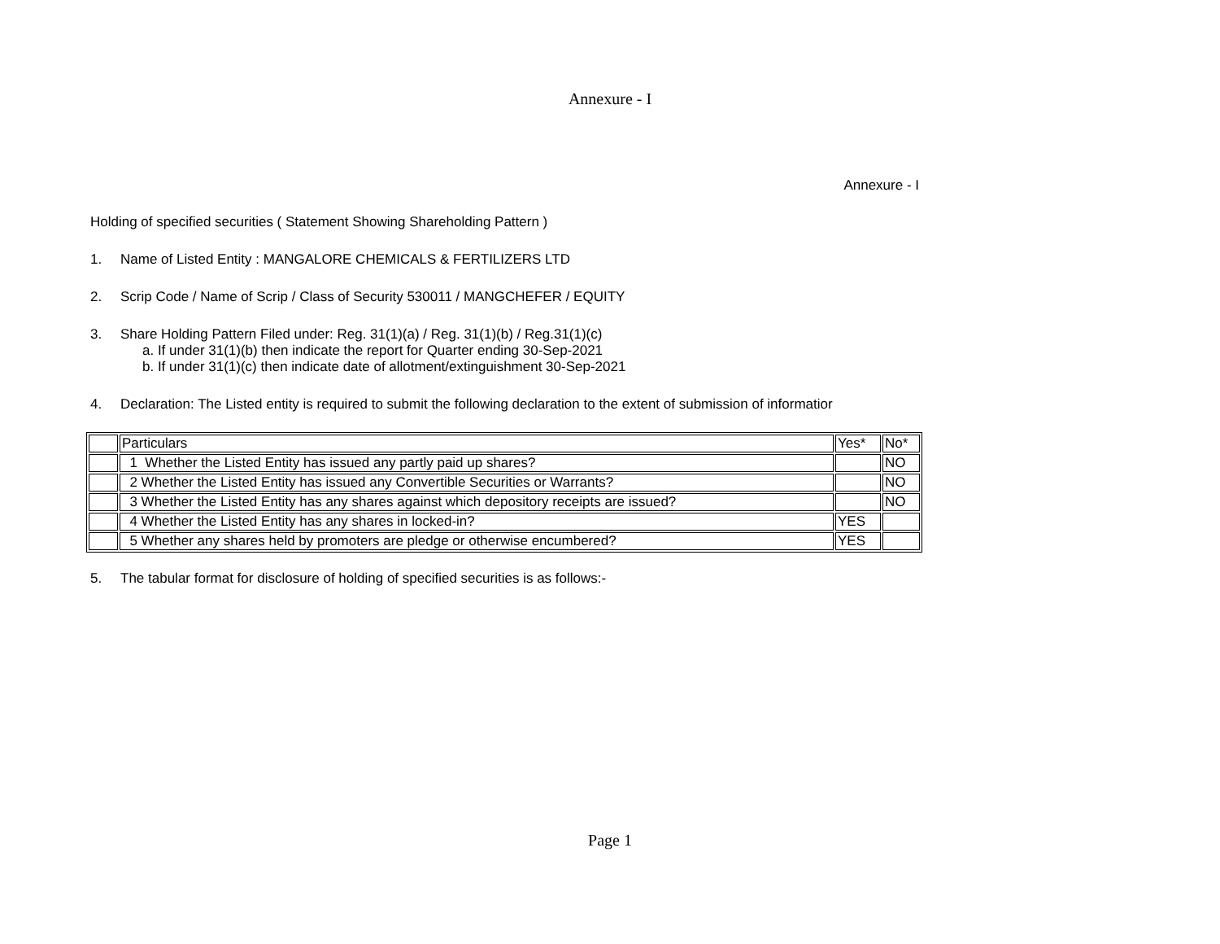Annexure - I
Annexure - I
Holding of specified securities ( Statement Showing Shareholding Pattern )
1. Name of Listed Entity : MANGALORE CHEMICALS & FERTILIZERS LTD
2. Scrip Code / Name of Scrip / Class of Security 530011 / MANGCHEFER / EQUITY
3. Share Holding Pattern Filed under: Reg. 31(1)(a) / Reg. 31(1)(b) / Reg.31(1)(c)
a. If under 31(1)(b) then indicate the report for Quarter ending 30-Sep-2021
b. If under 31(1)(c) then indicate date of allotment/extinguishment 30-Sep-2021
4. Declaration: The Listed entity is required to submit the following declaration to the extent of submission of informatior
| | Particulars | Yes* | No* |
| | 1 Whether the Listed Entity has issued any partly paid up shares? | | NO |
| | 2 Whether the Listed Entity has issued any Convertible Securities or Warrants? | | NO |
| | 3 Whether the Listed Entity has any shares against which depository receipts are issued? | | NO |
| | 4 Whether the Listed Entity has any shares in locked-in? | YES | |
| | 5 Whether any shares held by promoters are pledge or otherwise encumbered? | YES | |
5. The tabular format for disclosure of holding of specified securities is as follows:-
Page 1